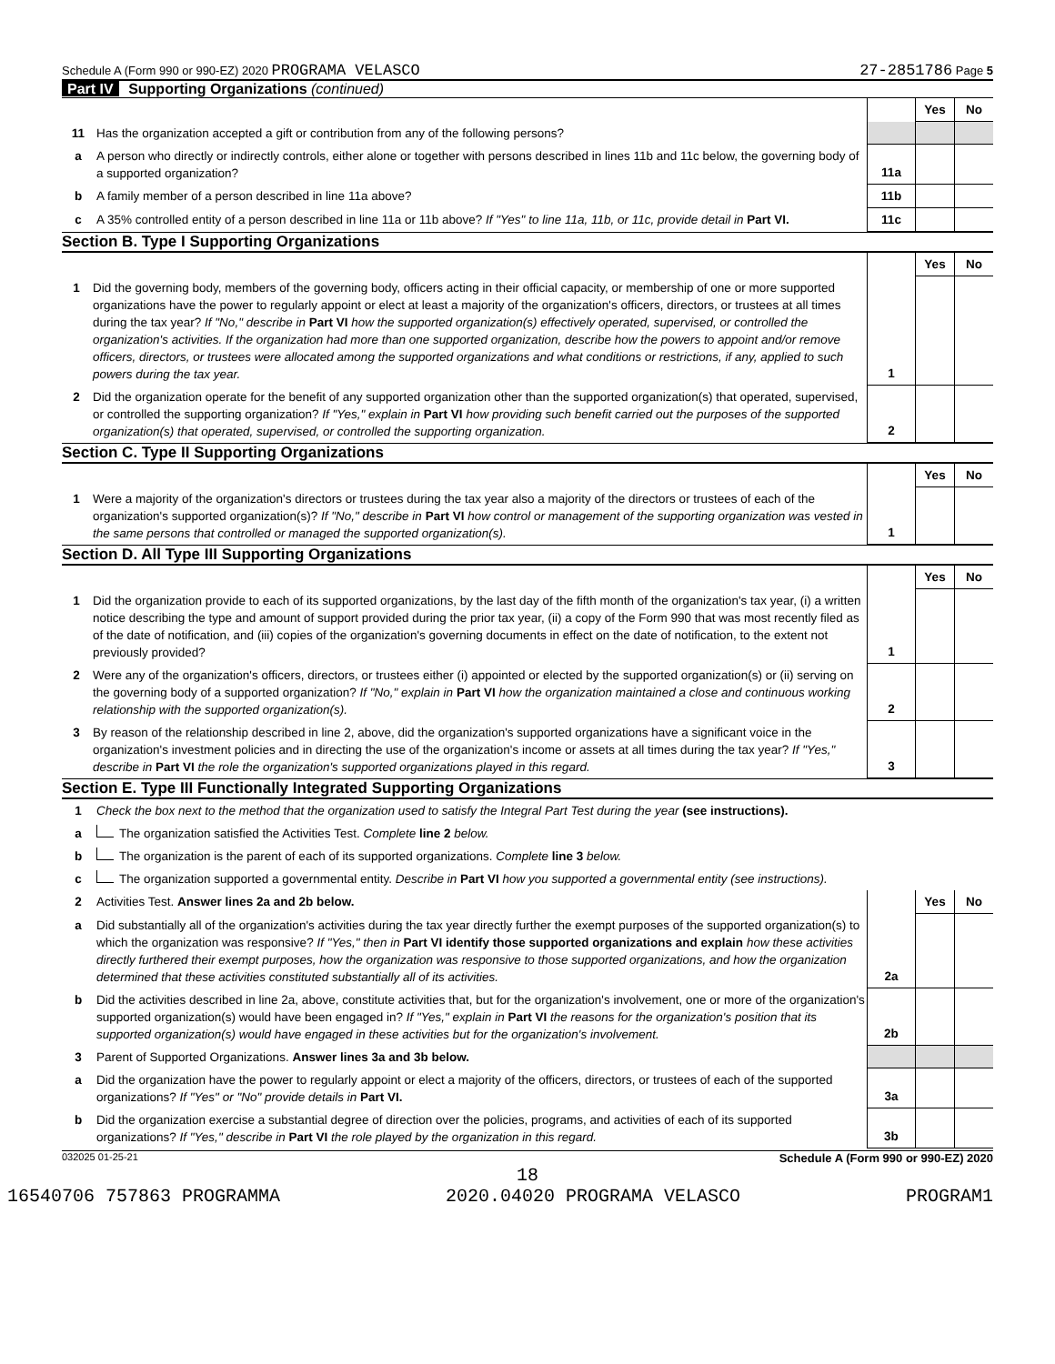Schedule A (Form 990 or 990-EZ) 2020 PROGRAMA VELASCO
27-2851786 Page 5
Part IV Supporting Organizations (continued)
| | | | | Yes | No |
| 11 | Has the organization accepted a gift or contribution from any of the following persons? | | | | |
| a | A person who directly or indirectly controls, either alone or together with persons described in lines 11b and 11c below, the governing body of a supported organization? | | 11a | | |
| b | A family member of a person described in line 11a above? | | 11b | | |
| c | A 35% controlled entity of a person described in line 11a or 11b above? If "Yes" to line 11a, 11b, or 11c, provide detail in Part VI. | | 11c | | |
Section B. Type I Supporting Organizations
| | | | Yes | No |
| 1 | Did the governing body, members of the governing body, officers acting in their official capacity, or membership of one or more supported organizations have the power to regularly appoint or elect at least a majority of the organization's officers, directors, or trustees at all times during the tax year? If "No," describe in Part VI how the supported organization(s) effectively operated, supervised, or controlled the organization's activities. If the organization had more than one supported organization, describe how the powers to appoint and/or remove officers, directors, or trustees were allocated among the supported organizations and what conditions or restrictions, if any, applied to such powers during the tax year. | 1 | | |
| 2 | Did the organization operate for the benefit of any supported organization other than the supported organization(s) that operated, supervised, or controlled the supporting organization? If "Yes," explain in Part VI how providing such benefit carried out the purposes of the supported organization(s) that operated, supervised, or controlled the supporting organization. | 2 | | |
Section C. Type II Supporting Organizations
| | | | Yes | No |
| 1 | Were a majority of the organization's directors or trustees during the tax year also a majority of the directors or trustees of each of the organization's supported organization(s)? If "No," describe in Part VI how control or management of the supporting organization was vested in the same persons that controlled or managed the supported organization(s). | 1 | | |
Section D. All Type III Supporting Organizations
| | | | Yes | No |
| 1 | Did the organization provide to each of its supported organizations, by the last day of the fifth month of the organization's tax year, (i) a written notice describing the type and amount of support provided during the prior tax year, (ii) a copy of the Form 990 that was most recently filed as of the date of notification, and (iii) copies of the organization's governing documents in effect on the date of notification, to the extent not previously provided? | 1 | | |
| 2 | Were any of the organization's officers, directors, or trustees either (i) appointed or elected by the supported organization(s) or (ii) serving on the governing body of a supported organization? If "No," explain in Part VI how the organization maintained a close and continuous working relationship with the supported organization(s). | 2 | | |
| 3 | By reason of the relationship described in line 2, above, did the organization's supported organizations have a significant voice in the organization's investment policies and in directing the use of the organization's income or assets at all times during the tax year? If "Yes," describe in Part VI the role the organization's supported organizations played in this regard. | 3 | | |
Section E. Type III Functionally Integrated Supporting Organizations
| 1 | Check the box next to the method that the organization used to satisfy the Integral Part Test during the year (see instructions). | | | |
| a | The organization satisfied the Activities Test. Complete line 2 below. | | | |
| b | The organization is the parent of each of its supported organizations. Complete line 3 below. | | | |
| c | The organization supported a governmental entity. Describe in Part VI how you supported a governmental entity (see instructions). | | | |
| 2 | Activities Test. Answer lines 2a and 2b below. | | Yes | No |
| a | Did substantially all of the organization's activities during the tax year directly further the exempt purposes of the supported organization(s) to which the organization was responsive? If "Yes," then in Part VI identify those supported organizations and explain how these activities directly furthered their exempt purposes, how the organization was responsive to those supported organizations, and how the organization determined that these activities constituted substantially all of its activities. | 2a | | |
| b | Did the activities described in line 2a, above, constitute activities that, but for the organization's involvement, one or more of the organization's supported organization(s) would have been engaged in? If "Yes," explain in Part VI the reasons for the organization's position that its supported organization(s) would have engaged in these activities but for the organization's involvement. | 2b | | |
| 3 | Parent of Supported Organizations. Answer lines 3a and 3b below. | | | |
| a | Did the organization have the power to regularly appoint or elect a majority of the officers, directors, or trustees of each of the supported organizations? If "Yes" or "No" provide details in Part VI. | 3a | | |
| b | Did the organization exercise a substantial degree of direction over the policies, programs, and activities of each of its supported organizations? If "Yes," describe in Part VI the role played by the organization in this regard. | 3b | | |
032025 01-25-21 Schedule A (Form 990 or 990-EZ) 2020
18
16540706 757863 PROGRAMMA 2020.04020 PROGRAMA VELASCO PROGRAM1